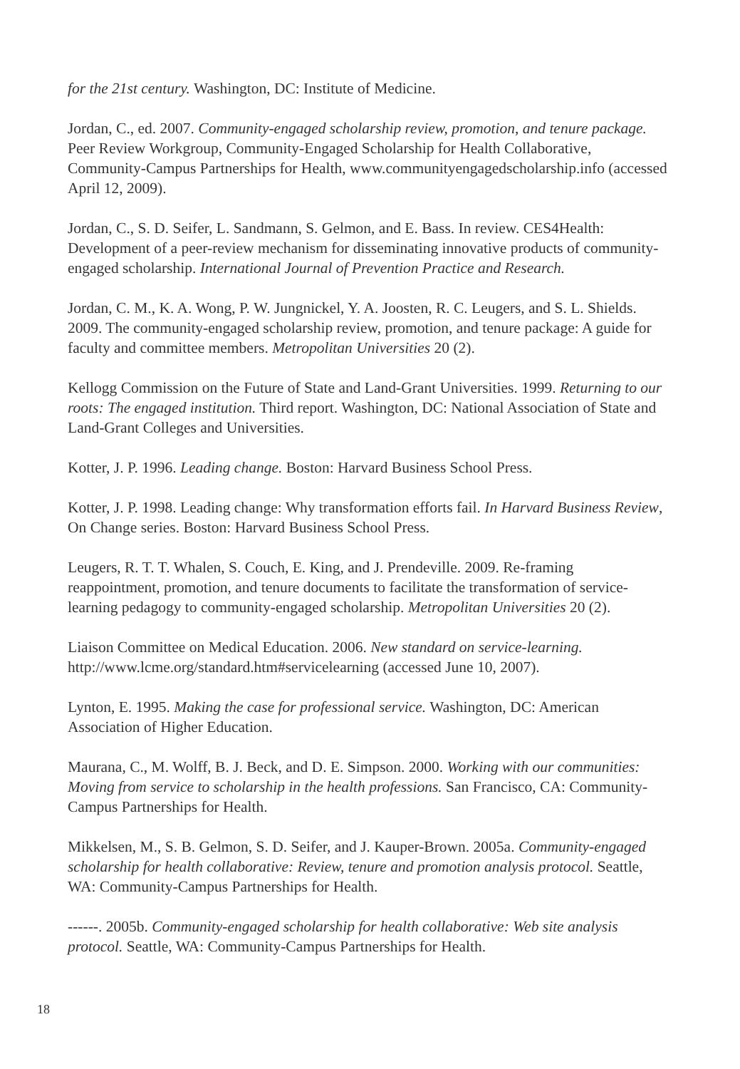for the 21st century. Washington, DC: Institute of Medicine.
Jordan, C., ed. 2007. Community-engaged scholarship review, promotion, and tenure package. Peer Review Workgroup, Community-Engaged Scholarship for Health Collaborative, Community-Campus Partnerships for Health, www.communityengagedscholarship.info (accessed April 12, 2009).
Jordan, C., S. D. Seifer, L. Sandmann, S. Gelmon, and E. Bass. In review. CES4Health: Development of a peer-review mechanism for disseminating innovative products of community-engaged scholarship. International Journal of Prevention Practice and Research.
Jordan, C. M., K. A. Wong, P. W. Jungnickel, Y. A. Joosten, R. C. Leugers, and S. L. Shields. 2009. The community-engaged scholarship review, promotion, and tenure package: A guide for faculty and committee members. Metropolitan Universities 20 (2).
Kellogg Commission on the Future of State and Land-Grant Universities. 1999. Returning to our roots: The engaged institution. Third report. Washington, DC: National Association of State and Land-Grant Colleges and Universities.
Kotter, J. P. 1996. Leading change. Boston: Harvard Business School Press.
Kotter, J. P. 1998. Leading change: Why transformation efforts fail. In Harvard Business Review, On Change series. Boston: Harvard Business School Press.
Leugers, R. T. T. Whalen, S. Couch, E. King, and J. Prendeville. 2009. Re-framing reappointment, promotion, and tenure documents to facilitate the transformation of service-learning pedagogy to community-engaged scholarship. Metropolitan Universities 20 (2).
Liaison Committee on Medical Education. 2006. New standard on service-learning. http://www.lcme.org/standard.htm#servicelearning (accessed June 10, 2007).
Lynton, E. 1995. Making the case for professional service. Washington, DC: American Association of Higher Education.
Maurana, C., M. Wolff, B. J. Beck, and D. E. Simpson. 2000. Working with our communities: Moving from service to scholarship in the health professions. San Francisco, CA: Community-Campus Partnerships for Health.
Mikkelsen, M., S. B. Gelmon, S. D. Seifer, and J. Kauper-Brown. 2005a. Community-engaged scholarship for health collaborative: Review, tenure and promotion analysis protocol. Seattle, WA: Community-Campus Partnerships for Health.
------. 2005b. Community-engaged scholarship for health collaborative: Web site analysis protocol. Seattle, WA: Community-Campus Partnerships for Health.
18